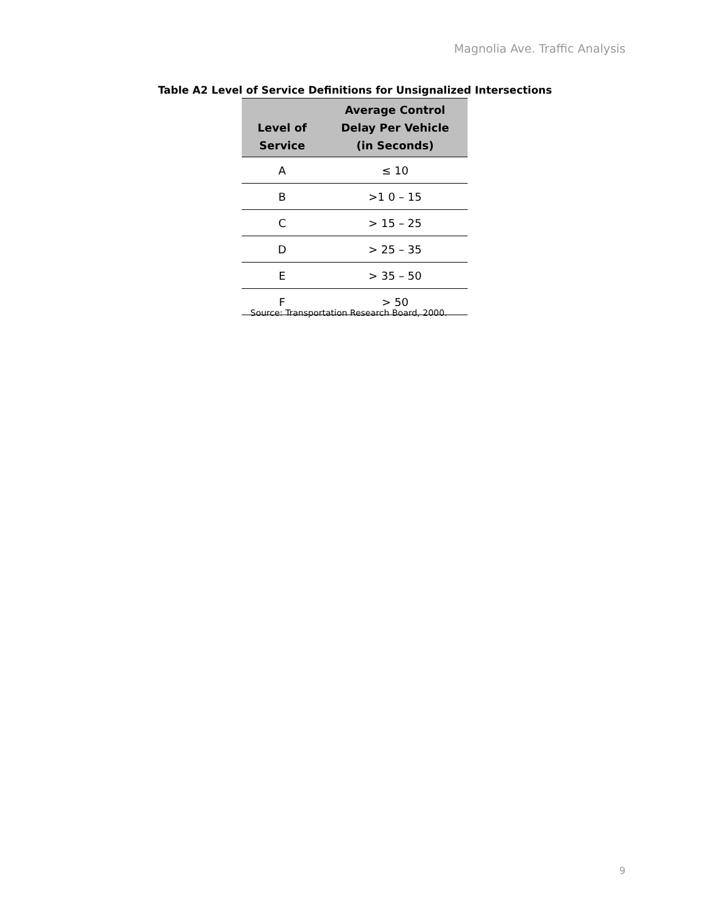Magnolia Ave. Traffic Analysis
Table A2 Level of Service Definitions for Unsignalized Intersections
| Level of Service | Average Control Delay Per Vehicle (in Seconds) |
| --- | --- |
| A | ≤ 10 |
| B | >1 0 – 15 |
| C | > 15 – 25 |
| D | > 25 – 35 |
| E | > 35 – 50 |
| F | > 50 |
Source: Transportation Research Board, 2000.
9